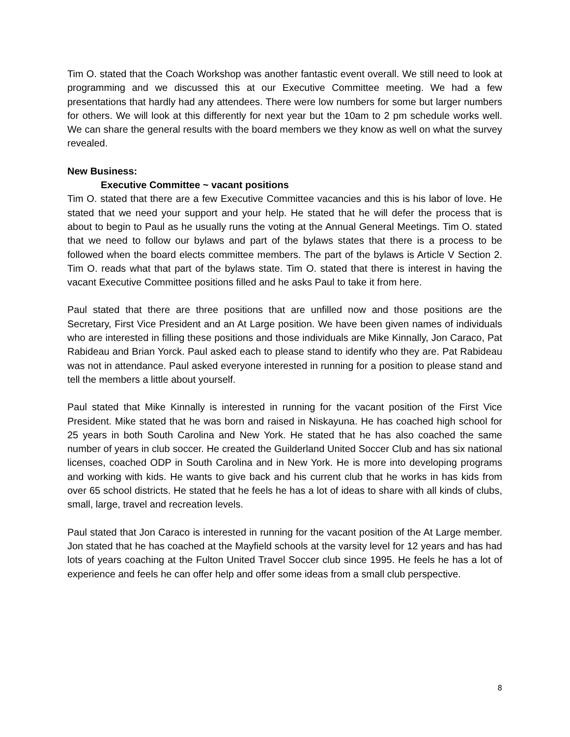Tim O. stated that the Coach Workshop was another fantastic event overall. We still need to look at programming and we discussed this at our Executive Committee meeting. We had a few presentations that hardly had any attendees. There were low numbers for some but larger numbers for others. We will look at this differently for next year but the 10am to 2 pm schedule works well. We can share the general results with the board members we they know as well on what the survey revealed.
New Business:
Executive Committee ~ vacant positions
Tim O. stated that there are a few Executive Committee vacancies and this is his labor of love. He stated that we need your support and your help. He stated that he will defer the process that is about to begin to Paul as he usually runs the voting at the Annual General Meetings. Tim O. stated that we need to follow our bylaws and part of the bylaws states that there is a process to be followed when the board elects committee members. The part of the bylaws is Article V Section 2. Tim O. reads what that part of the bylaws state. Tim O. stated that there is interest in having the vacant Executive Committee positions filled and he asks Paul to take it from here.
Paul stated that there are three positions that are unfilled now and those positions are the Secretary, First Vice President and an At Large position. We have been given names of individuals who are interested in filling these positions and those individuals are Mike Kinnally, Jon Caraco, Pat Rabideau and Brian Yorck. Paul asked each to please stand to identify who they are. Pat Rabideau was not in attendance. Paul asked everyone interested in running for a position to please stand and tell the members a little about yourself.
Paul stated that Mike Kinnally is interested in running for the vacant position of the First Vice President. Mike stated that he was born and raised in Niskayuna. He has coached high school for 25 years in both South Carolina and New York. He stated that he has also coached the same number of years in club soccer. He created the Guilderland United Soccer Club and has six national licenses, coached ODP in South Carolina and in New York. He is more into developing programs and working with kids. He wants to give back and his current club that he works in has kids from over 65 school districts. He stated that he feels he has a lot of ideas to share with all kinds of clubs, small, large, travel and recreation levels.
Paul stated that Jon Caraco is interested in running for the vacant position of the At Large member. Jon stated that he has coached at the Mayfield schools at the varsity level for 12 years and has had lots of years coaching at the Fulton United Travel Soccer club since 1995. He feels he has a lot of experience and feels he can offer help and offer some ideas from a small club perspective.
8